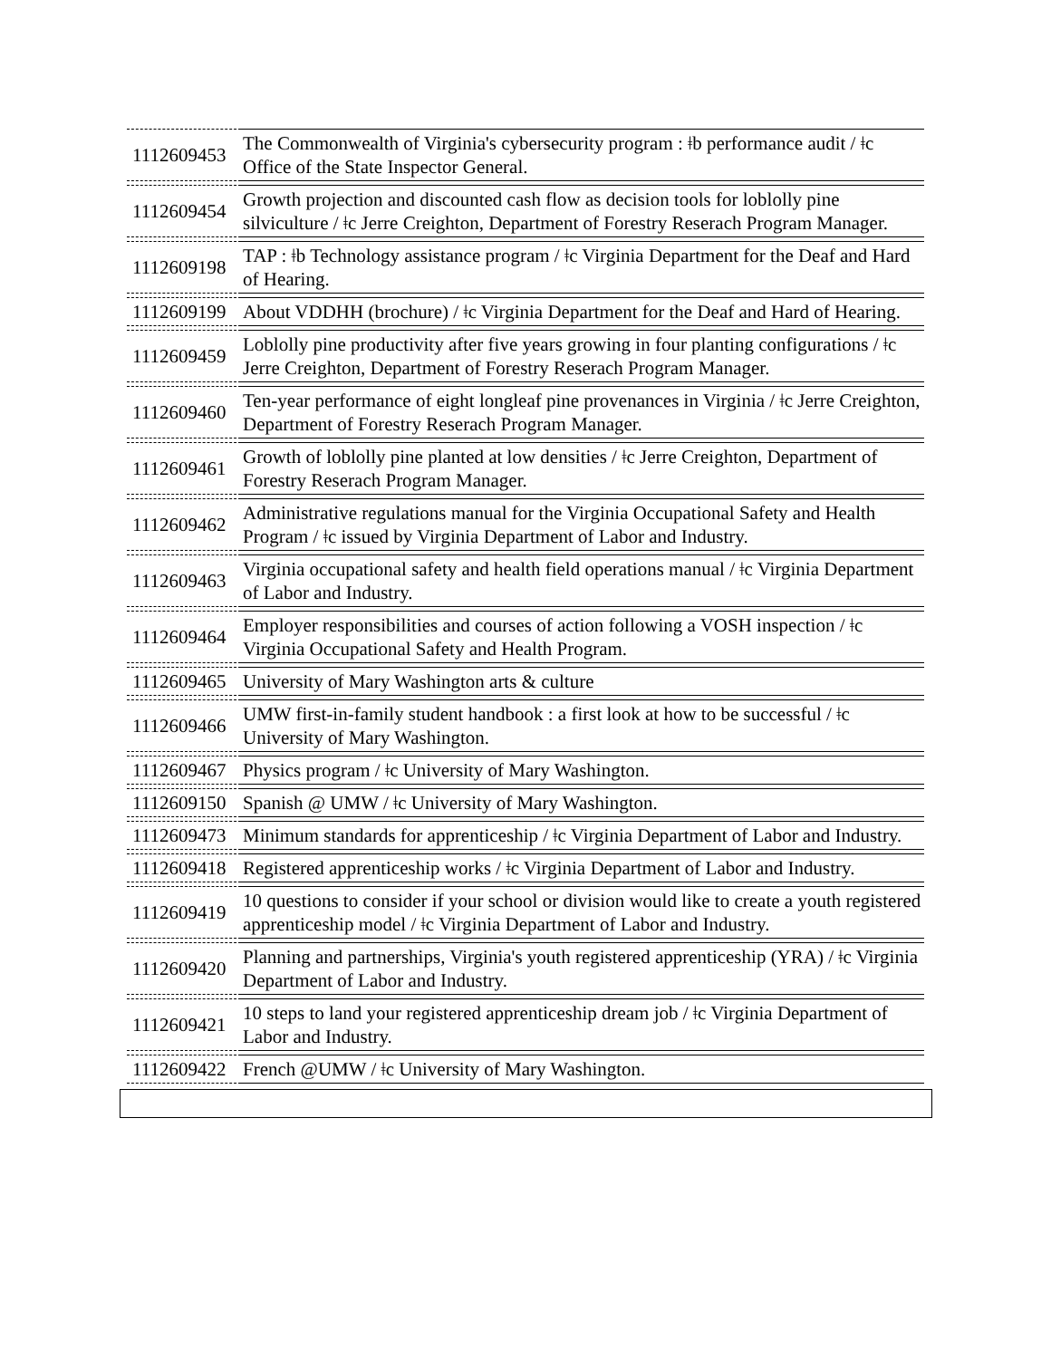| 1112609453 | The Commonwealth of Virginia's cybersecurity program : ǂb performance audit / ǂc Office of the State Inspector General. |
| 1112609454 | Growth projection and discounted cash flow as decision tools for loblolly pine silviculture / ǂc Jerre Creighton, Department of Forestry Reserach Program Manager. |
| 1112609198 | TAP : ǂb Technology assistance program / ǂc Virginia Department for the Deaf and Hard of Hearing. |
| 1112609199 | About VDDHH (brochure) / ǂc Virginia Department for the Deaf and Hard of Hearing. |
| 1112609459 | Loblolly pine productivity after five years growing in four planting configurations / ǂc Jerre Creighton, Department of Forestry Reserach Program Manager. |
| 1112609460 | Ten-year performance of eight longleaf pine provenances in Virginia / ǂc Jerre Creighton, Department of Forestry Reserach Program Manager. |
| 1112609461 | Growth of loblolly pine planted at low densities / ǂc Jerre Creighton, Department of Forestry Reserach Program Manager. |
| 1112609462 | Administrative regulations manual for the Virginia Occupational Safety and Health Program / ǂc issued by Virginia Department of Labor and Industry. |
| 1112609463 | Virginia occupational safety and health field operations manual / ǂc Virginia Department of Labor and Industry. |
| 1112609464 | Employer responsibilities and courses of action following a VOSH inspection / ǂc Virginia Occupational Safety and Health Program. |
| 1112609465 | University of Mary Washington arts & culture |
| 1112609466 | UMW first-in-family student handbook : a first look at how to be successful / ǂc University of Mary Washington. |
| 1112609467 | Physics program / ǂc University of Mary Washington. |
| 1112609150 | Spanish @ UMW / ǂc University of Mary Washington. |
| 1112609473 | Minimum standards for apprenticeship / ǂc Virginia Department of Labor and Industry. |
| 1112609418 | Registered apprenticeship works / ǂc Virginia Department of Labor and Industry. |
| 1112609419 | 10 questions to consider if your school or division would like to create a youth registered apprenticeship model / ǂc Virginia Department of Labor and Industry. |
| 1112609420 | Planning and partnerships, Virginia's youth registered apprenticeship (YRA) / ǂc Virginia Department of Labor and Industry. |
| 1112609421 | 10 steps to land your registered apprenticeship dream job / ǂc Virginia Department of Labor and Industry. |
| 1112609422 | French @UMW / ǂc University of Mary Washington. |